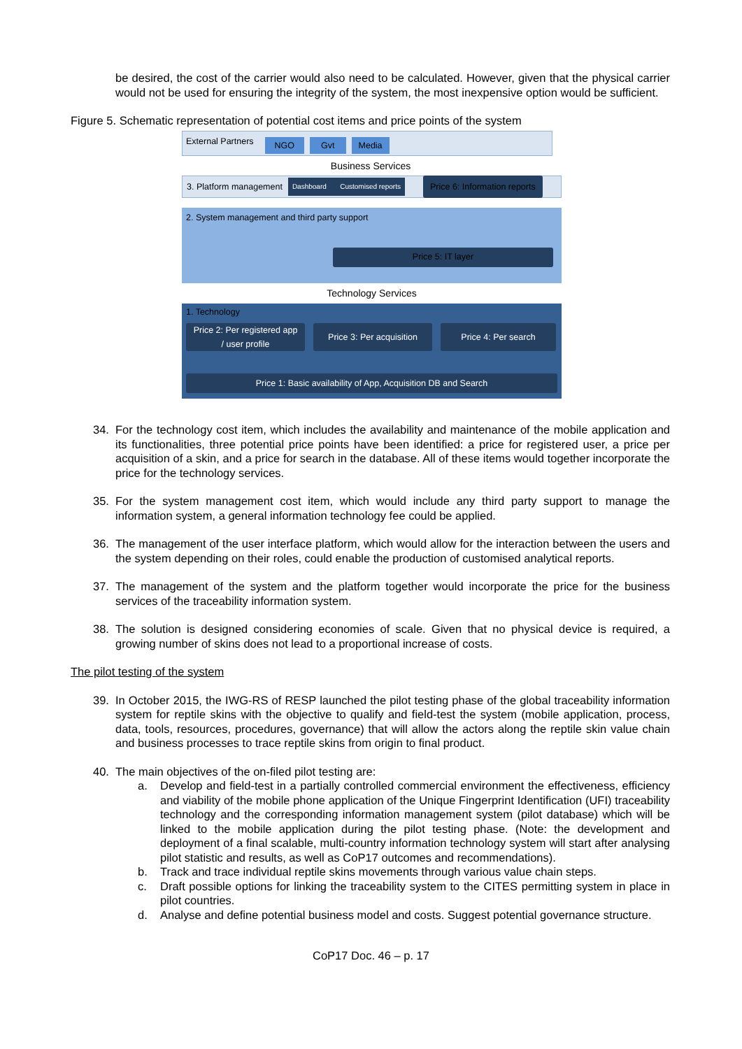be desired, the cost of the carrier would also need to be calculated. However, given that the physical carrier would not be used for ensuring the integrity of the system, the most inexpensive option would be sufficient.
Figure 5. Schematic representation of potential cost items and price points of the system
External Partners NGO Gvt Media
Business Services
3. Platform management Dashboard Customised reports Price 6: Information reports
2. System management and third party support
Price 5: IT layer
Technology Services
1. Technology
Price 2: Per registered app
/ user profile
Price 3: Per acquisition
Price 4: Per search
Price 1: Basic availability of App, Acquisition DB and Search
34. For the technology cost item, which includes the availability and maintenance of the mobile application and its functionalities, three potential price points have been identified: a price for registered user, a price per acquisition of a skin, and a price for search in the database. All of these items would together incorporate the price for the technology services.
35. For the system management cost item, which would include any third party support to manage the information system, a general information technology fee could be applied.
36. The management of the user interface platform, which would allow for the interaction between the users and the system depending on their roles, could enable the production of customised analytical reports.
37. The management of the system and the platform together would incorporate the price for the business services of the traceability information system.
38. The solution is designed considering economies of scale. Given that no physical device is required, a growing number of skins does not lead to a proportional increase of costs.
The pilot testing of the system
39. In October 2015, the IWG-RS of RESP launched the pilot testing phase of the global traceability information system for reptile skins with the objective to qualify and field-test the system (mobile application, process, data, tools, resources, procedures, governance) that will allow the actors along the reptile skin value chain and business processes to trace reptile skins from origin to final product.
40. The main objectives of the on-filed pilot testing are:
a. Develop and field-test in a partially controlled commercial environment the effectiveness, efficiency and viability of the mobile phone application of the Unique Fingerprint Identification (UFI) traceability technology and the corresponding information management system (pilot database) which will be linked to the mobile application during the pilot testing phase. (Note: the development and deployment of a final scalable, multi-country information technology system will start after analysing pilot statistic and results, as well as CoP17 outcomes and recommendations).
b. Track and trace individual reptile skins movements through various value chain steps.
c. Draft possible options for linking the traceability system to the CITES permitting system in place in pilot countries.
d. Analyse and define potential business model and costs. Suggest potential governance structure.
CoP17 Doc. 46 – p. 17